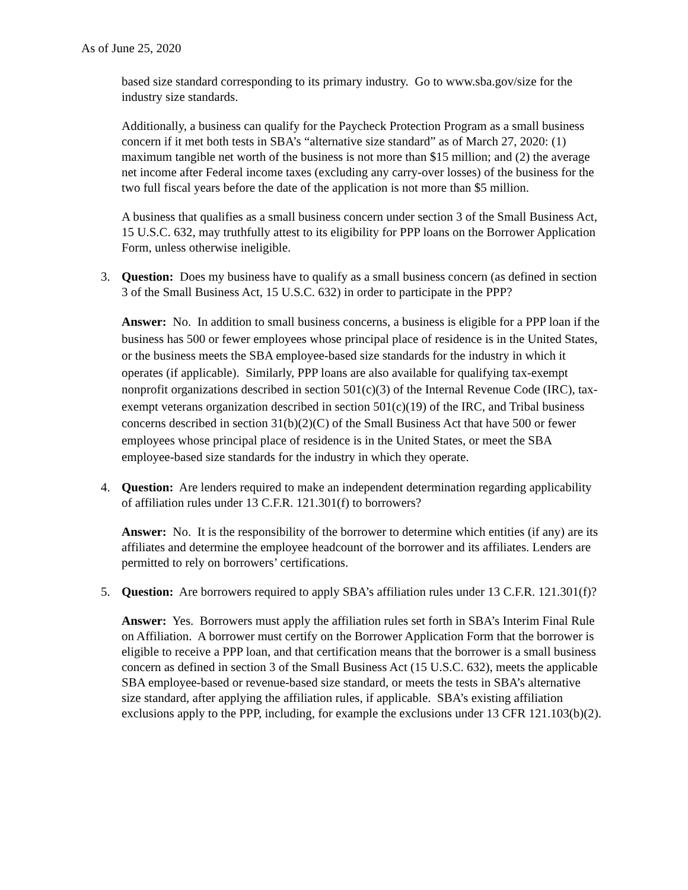As of June 25, 2020
based size standard corresponding to its primary industry. Go to www.sba.gov/size for the industry size standards.
Additionally, a business can qualify for the Paycheck Protection Program as a small business concern if it met both tests in SBA’s “alternative size standard” as of March 27, 2020: (1) maximum tangible net worth of the business is not more than $15 million; and (2) the average net income after Federal income taxes (excluding any carry-over losses) of the business for the two full fiscal years before the date of the application is not more than $5 million.
A business that qualifies as a small business concern under section 3 of the Small Business Act, 15 U.S.C. 632, may truthfully attest to its eligibility for PPP loans on the Borrower Application Form, unless otherwise ineligible.
3. Question: Does my business have to qualify as a small business concern (as defined in section 3 of the Small Business Act, 15 U.S.C. 632) in order to participate in the PPP?
Answer: No. In addition to small business concerns, a business is eligible for a PPP loan if the business has 500 or fewer employees whose principal place of residence is in the United States, or the business meets the SBA employee-based size standards for the industry in which it operates (if applicable). Similarly, PPP loans are also available for qualifying tax-exempt nonprofit organizations described in section 501(c)(3) of the Internal Revenue Code (IRC), tax-exempt veterans organization described in section 501(c)(19) of the IRC, and Tribal business concerns described in section 31(b)(2)(C) of the Small Business Act that have 500 or fewer employees whose principal place of residence is in the United States, or meet the SBA employee-based size standards for the industry in which they operate.
4. Question: Are lenders required to make an independent determination regarding applicability of affiliation rules under 13 C.F.R. 121.301(f) to borrowers?
Answer: No. It is the responsibility of the borrower to determine which entities (if any) are its affiliates and determine the employee headcount of the borrower and its affiliates. Lenders are permitted to rely on borrowers’ certifications.
5. Question: Are borrowers required to apply SBA’s affiliation rules under 13 C.F.R. 121.301(f)?
Answer: Yes. Borrowers must apply the affiliation rules set forth in SBA’s Interim Final Rule on Affiliation. A borrower must certify on the Borrower Application Form that the borrower is eligible to receive a PPP loan, and that certification means that the borrower is a small business concern as defined in section 3 of the Small Business Act (15 U.S.C. 632), meets the applicable SBA employee-based or revenue-based size standard, or meets the tests in SBA’s alternative size standard, after applying the affiliation rules, if applicable. SBA’s existing affiliation exclusions apply to the PPP, including, for example the exclusions under 13 CFR 121.103(b)(2).